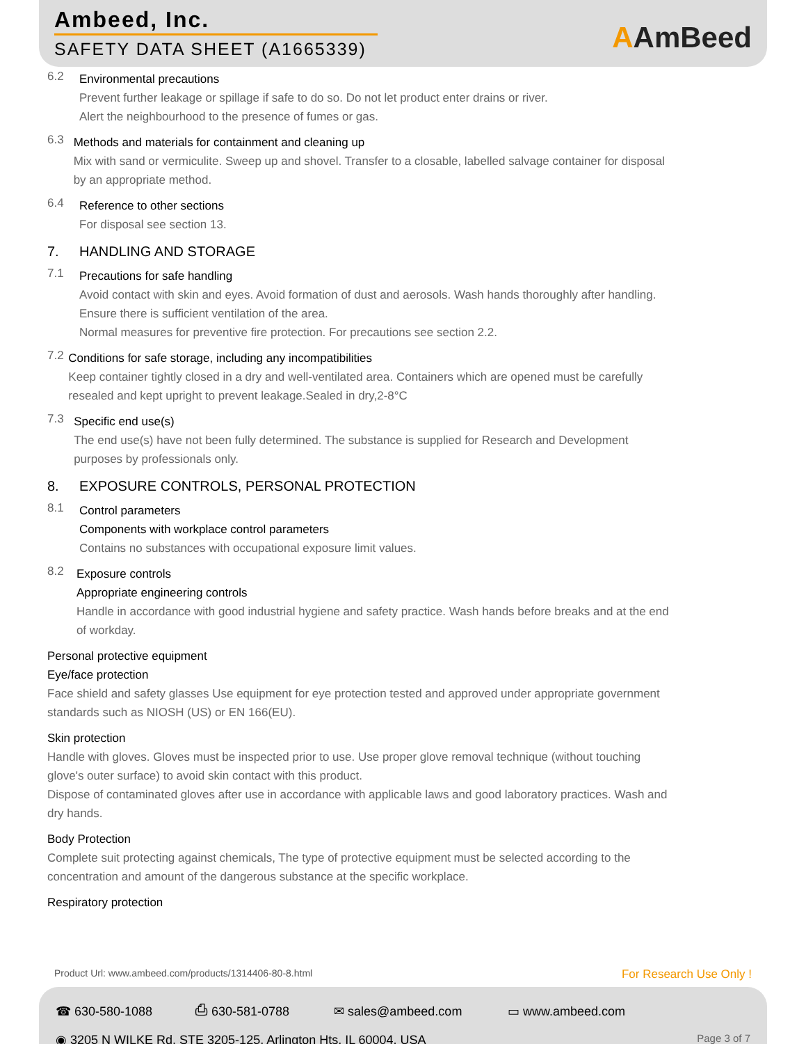Ambeed, Inc.
SAFETY DATA SHEET (A1665339) AAmBeed
6.2
Environmental precautions
Prevent further leakage or spillage if safe to do so. Do not let product enter drains or river.
Alert the neighbourhood to the presence of fumes or gas.
6.3
Methods and materials for containment and cleaning up
Mix with sand or vermiculite. Sweep up and shovel. Transfer to a closable, labelled salvage container for disposal by an appropriate method.
6.4
Reference to other sections
For disposal see section 13.
7. HANDLING AND STORAGE
7.1
Precautions for safe handling
Avoid contact with skin and eyes. Avoid formation of dust and aerosols. Wash hands thoroughly after handling.
Ensure there is sufficient ventilation of the area.
Normal measures for preventive fire protection. For precautions see section 2.2.
7.2
Conditions for safe storage, including any incompatibilities
Keep container tightly closed in a dry and well-ventilated area. Containers which are opened must be carefully resealed and kept upright to prevent leakage.Sealed in dry,2-8°C
7.3
Specific end use(s)
The end use(s) have not been fully determined. The substance is supplied for Research and Development purposes by professionals only.
8. EXPOSURE CONTROLS, PERSONAL PROTECTION
8.1
Control parameters
Components with workplace control parameters
Contains no substances with occupational exposure limit values.
8.2
Exposure controls
Appropriate engineering controls
Handle in accordance with good industrial hygiene and safety practice. Wash hands before breaks and at the end of workday.
Personal protective equipment
Eye/face protection
Face shield and safety glasses Use equipment for eye protection tested and approved under appropriate government standards such as NIOSH (US) or EN 166(EU).
Skin protection
Handle with gloves. Gloves must be inspected prior to use. Use proper glove removal technique (without touching glove's outer surface) to avoid skin contact with this product.
Dispose of contaminated gloves after use in accordance with applicable laws and good laboratory practices. Wash and dry hands.
Body Protection
Complete suit protecting against chemicals, The type of protective equipment must be selected according to the concentration and amount of the dangerous substance at the specific workplace.
Respiratory protection
Product Url: www.ambeed.com/products/1314406-80-8.html For Research Use Only !
☎ 630-580-1088 ⎙ 630-581-0788 ✉ sales@ambeed.com ▭ www.ambeed.com
◉ 3205 N WILKE Rd, STE 3205-125, Arlington Hts, IL 60004, USA Page 3 of 7